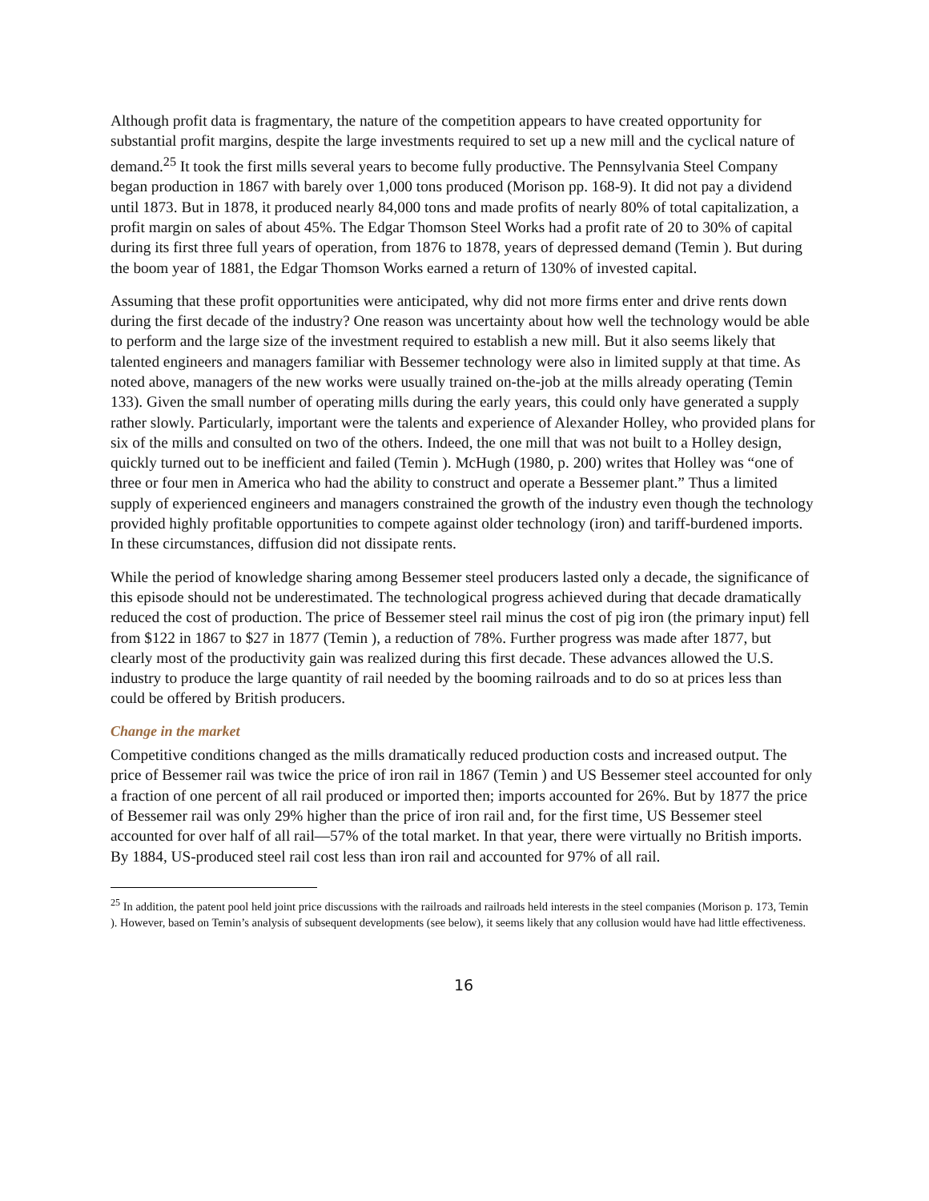Although profit data is fragmentary, the nature of the competition appears to have created opportunity for substantial profit margins, despite the large investments required to set up a new mill and the cyclical nature of demand.<sup>25</sup> It took the first mills several years to become fully productive. The Pennsylvania Steel Company began production in 1867 with barely over 1,000 tons produced (Morison pp. 168-9). It did not pay a dividend until 1873. But in 1878, it produced nearly 84,000 tons and made profits of nearly 80% of total capitalization, a profit margin on sales of about 45%. The Edgar Thomson Steel Works had a profit rate of 20 to 30% of capital during its first three full years of operation, from 1876 to 1878, years of depressed demand (Temin ). But during the boom year of 1881, the Edgar Thomson Works earned a return of 130% of invested capital.
Assuming that these profit opportunities were anticipated, why did not more firms enter and drive rents down during the first decade of the industry? One reason was uncertainty about how well the technology would be able to perform and the large size of the investment required to establish a new mill. But it also seems likely that talented engineers and managers familiar with Bessemer technology were also in limited supply at that time. As noted above, managers of the new works were usually trained on-the-job at the mills already operating (Temin 133). Given the small number of operating mills during the early years, this could only have generated a supply rather slowly. Particularly, important were the talents and experience of Alexander Holley, who provided plans for six of the mills and consulted on two of the others. Indeed, the one mill that was not built to a Holley design, quickly turned out to be inefficient and failed (Temin ). McHugh (1980, p. 200) writes that Holley was “one of three or four men in America who had the ability to construct and operate a Bessemer plant.” Thus a limited supply of experienced engineers and managers constrained the growth of the industry even though the technology provided highly profitable opportunities to compete against older technology (iron) and tariff-burdened imports. In these circumstances, diffusion did not dissipate rents.
While the period of knowledge sharing among Bessemer steel producers lasted only a decade, the significance of this episode should not be underestimated. The technological progress achieved during that decade dramatically reduced the cost of production. The price of Bessemer steel rail minus the cost of pig iron (the primary input) fell from $122 in 1867 to $27 in 1877 (Temin ), a reduction of 78%. Further progress was made after 1877, but clearly most of the productivity gain was realized during this first decade. These advances allowed the U.S. industry to produce the large quantity of rail needed by the booming railroads and to do so at prices less than could be offered by British producers.
Change in the market
Competitive conditions changed as the mills dramatically reduced production costs and increased output. The price of Bessemer rail was twice the price of iron rail in 1867 (Temin ) and US Bessemer steel accounted for only a fraction of one percent of all rail produced or imported then; imports accounted for 26%. But by 1877 the price of Bessemer rail was only 29% higher than the price of iron rail and, for the first time, US Bessemer steel accounted for over half of all rail—57% of the total market. In that year, there were virtually no British imports. By 1884, US-produced steel rail cost less than iron rail and accounted for 97% of all rail.
<sup>25</sup> In addition, the patent pool held joint price discussions with the railroads and railroads held interests in the steel companies (Morison p. 173, Temin ). However, based on Temin’s analysis of subsequent developments (see below), it seems likely that any collusion would have had little effectiveness.
16